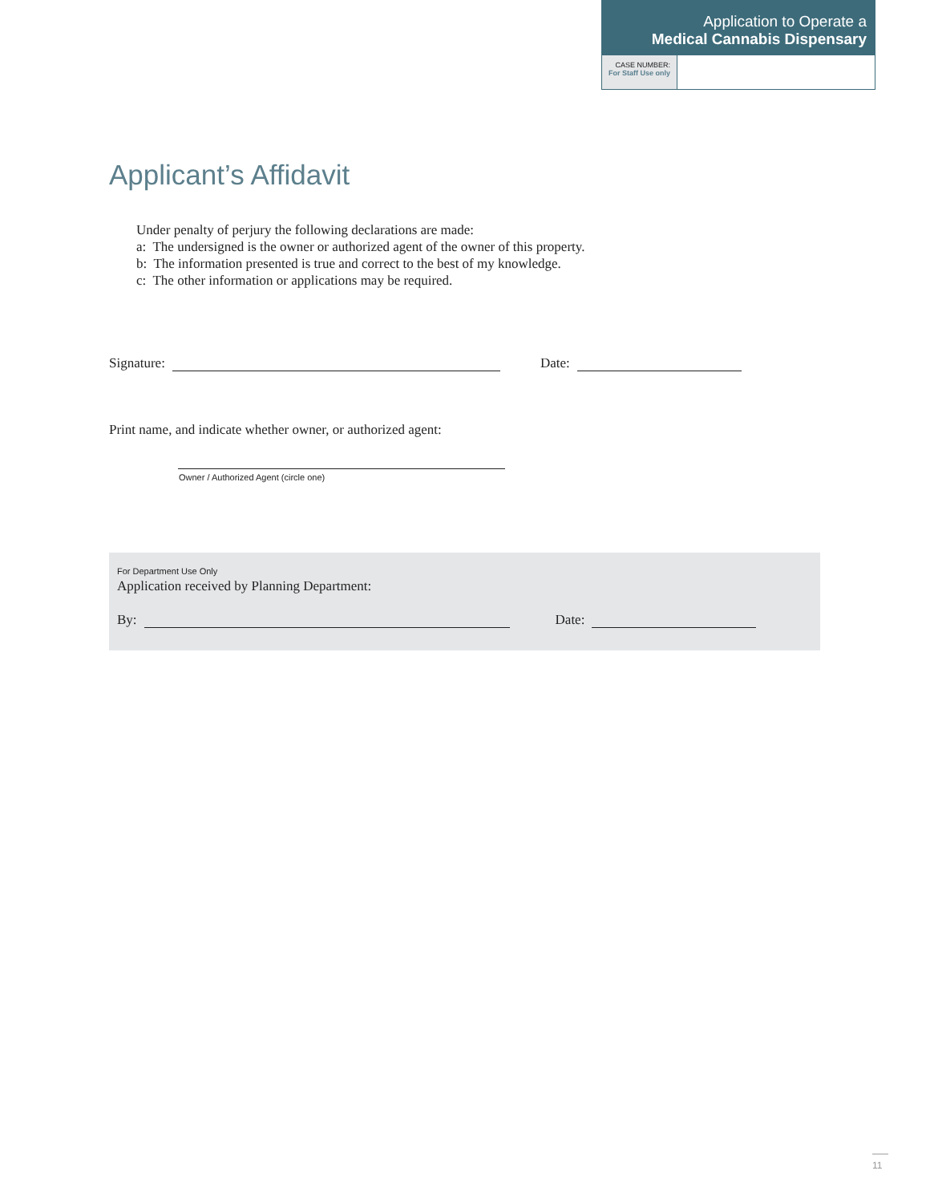Application to Operate a
Medical Cannabis Dispensary
CASE NUMBER:
For Staff Use only
Applicant’s Affidavit
Under penalty of perjury the following declarations are made:
a: The undersigned is the owner or authorized agent of the owner of this property.
b: The information presented is true and correct to the best of my knowledge.
c: The other information or applications may be required.
Signature:
Date:
Print name, and indicate whether owner, or authorized agent:
Owner / Authorized Agent (circle one)
For Department Use Only
Application received by Planning Department:
By:
Date:
11